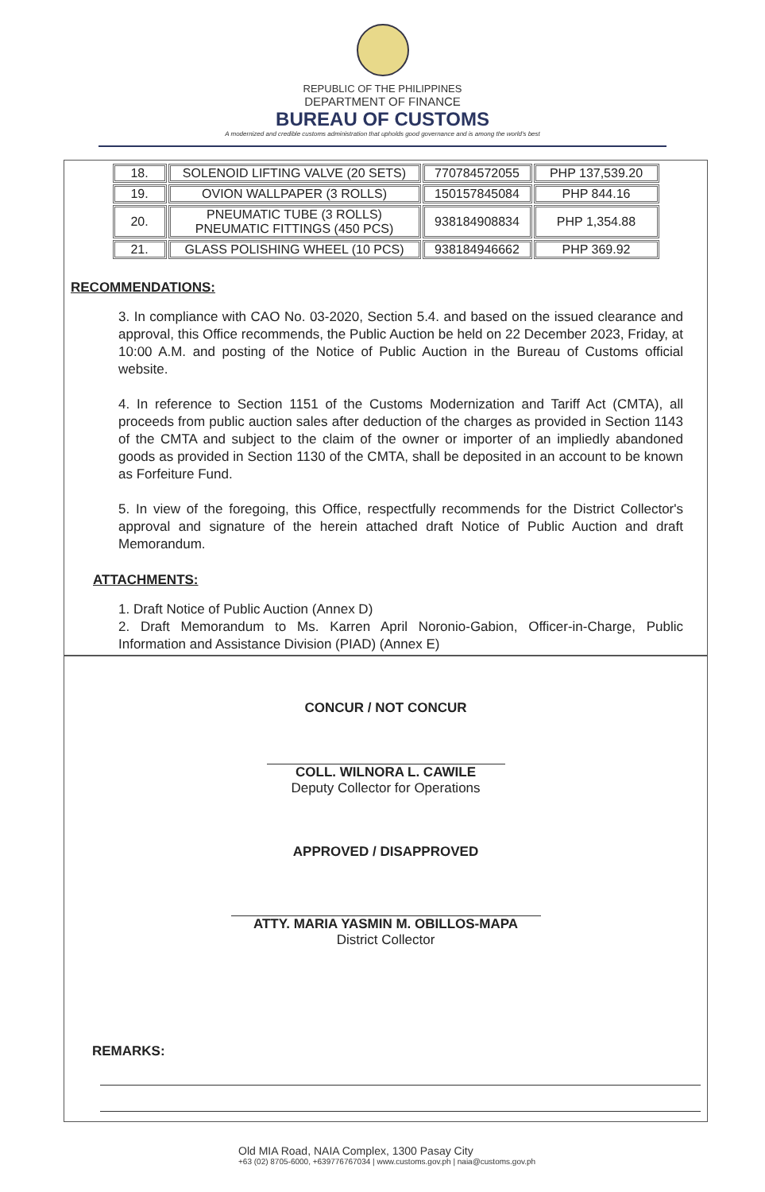REPUBLIC OF THE PHILIPPINES
DEPARTMENT OF FINANCE
BUREAU OF CUSTOMS
A modernized and credible customs administration that upholds good governance and is among the world's best
| 18. | SOLENOID LIFTING VALVE (20 SETS) | 770784572055 | PHP 137,539.20 |
| 19. | OVION WALLPAPER (3 ROLLS) | 150157845084 | PHP 844.16 |
| 20. | PNEUMATIC TUBE (3 ROLLS) PNEUMATIC FITTINGS (450 PCS) | 938184908834 | PHP 1,354.88 |
| 21. | GLASS POLISHING WHEEL (10 PCS) | 938184946662 | PHP 369.92 |
RECOMMENDATIONS:
3. In compliance with CAO No. 03-2020, Section 5.4. and based on the issued clearance and approval, this Office recommends, the Public Auction be held on 22 December 2023, Friday, at 10:00 A.M. and posting of the Notice of Public Auction in the Bureau of Customs official website.
4. In reference to Section 1151 of the Customs Modernization and Tariff Act (CMTA), all proceeds from public auction sales after deduction of the charges as provided in Section 1143 of the CMTA and subject to the claim of the owner or importer of an impliedly abandoned goods as provided in Section 1130 of the CMTA, shall be deposited in an account to be known as Forfeiture Fund.
5. In view of the foregoing, this Office, respectfully recommends for the District Collector's approval and signature of the herein attached draft Notice of Public Auction and draft Memorandum.
ATTACHMENTS:
1. Draft Notice of Public Auction (Annex D)
2. Draft Memorandum to Ms. Karren April Noronio-Gabion, Officer-in-Charge, Public Information and Assistance Division (PIAD) (Annex E)
CONCUR / NOT CONCUR
COLL. WILNORA L. CAWILE
Deputy Collector for Operations
APPROVED / DISAPPROVED
ATTY. MARIA YASMIN M. OBILLOS-MAPA
District Collector
REMARKS:
Old MIA Road, NAIA Complex, 1300 Pasay City
+63 (02) 8705-6000, +639776767034 | www.customs.gov.ph | naia@customs.gov.ph